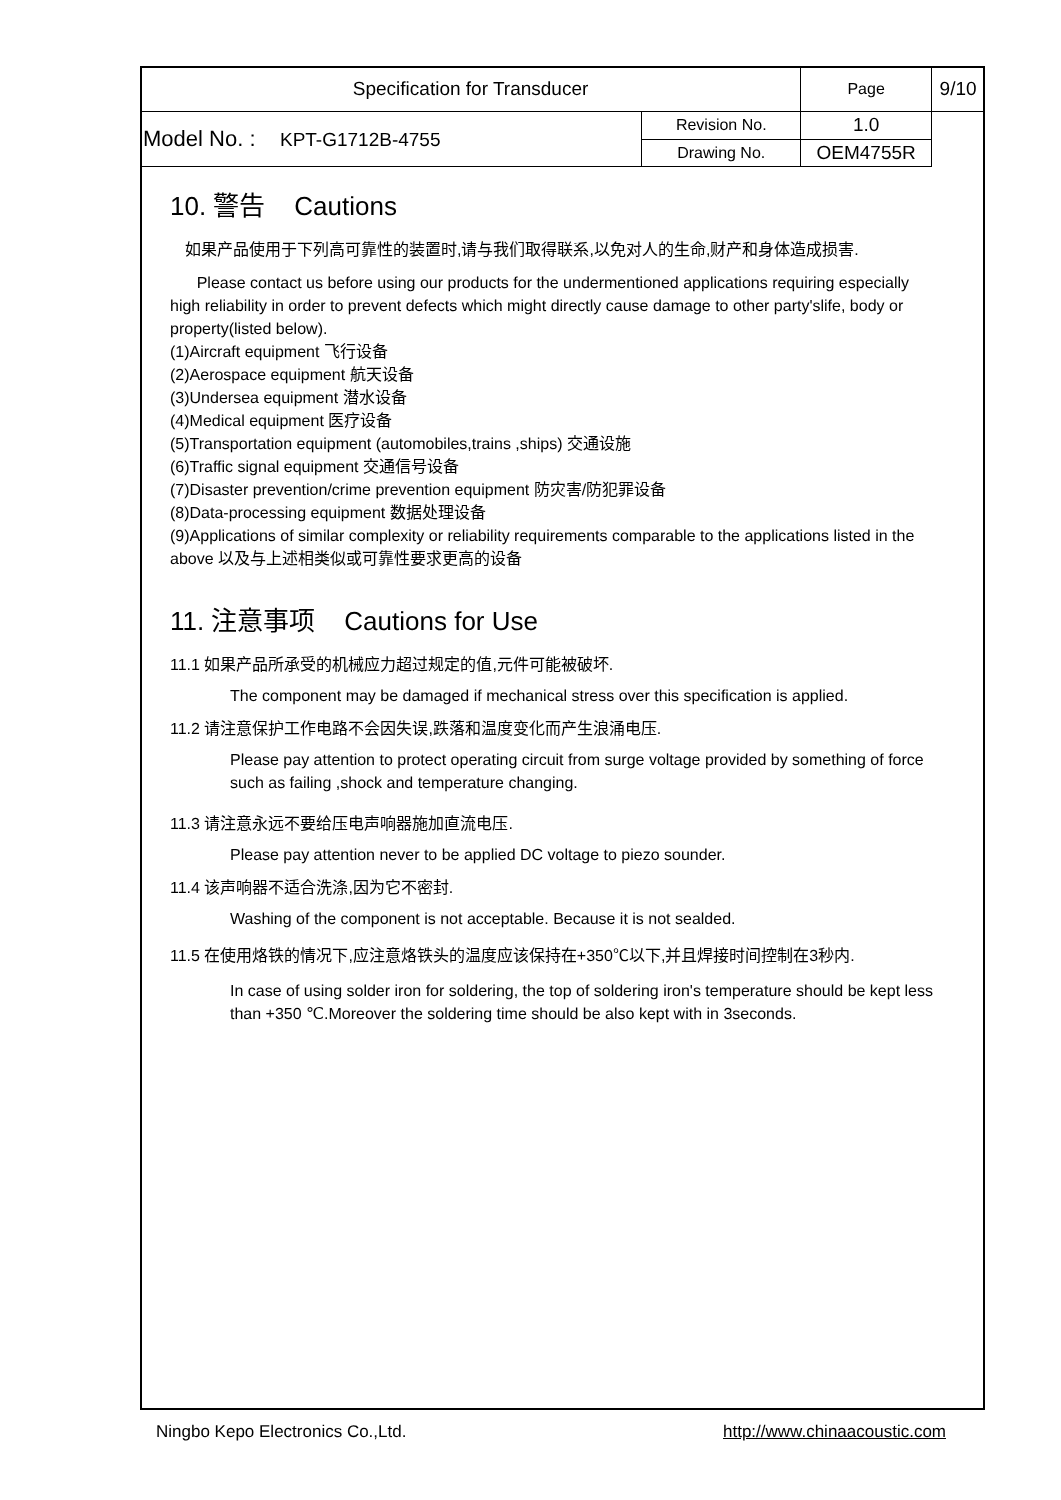| Specification for Transducer | | Page | 9/10 |
| Model No. : KPT-G1712B-4755 | | Revision No. | 1.0 |
| | Drawing No. | OEM4755R | |
10. 警告 Cautions
如果产品使用于下列高可靠性的装置时,请与我们取得联系,以免对人的生命,财产和身体造成损害.
Please contact us before using our products for the undermentioned applications requiring especially high reliability in order to prevent defects which might directly cause damage to other party'slife, body or property(listed below).
(1)Aircraft equipment 飞行设备
(2)Aerospace equipment 航天设备
(3)Undersea equipment 潜水设备
(4)Medical equipment 医疗设备
(5)Transportation equipment (automobiles,trains ,ships) 交通设施
(6)Traffic signal equipment 交通信号设备
(7)Disaster prevention/crime prevention equipment 防灾害/防犯罪设备
(8)Data-processing equipment 数据处理设备
(9)Applications of similar complexity or reliability requirements comparable to the applications listed in the above 以及与上述相类似或可靠性要求更高的设备
11. 注意事项 Cautions for Use
11.1 如果产品所承受的机械应力超过规定的值,元件可能被破坏.
The component may be damaged if mechanical stress over this specification is applied.
11.2 请注意保护工作电路不会因失误,跌落和温度变化而产生浪涌电压.
Please pay attention to protect operating circuit from surge voltage provided by something of force such as failing ,shock and temperature changing.
11.3 请注意永远不要给压电声响器施加直流电压.
Please pay attention never to be applied DC voltage to piezo sounder.
11.4 该声响器不适合洗涤,因为它不密封.
Washing of the component is not acceptable. Because it is not sealded.
11.5 在使用烙铁的情况下,应注意烙铁头的温度应该保持在+350℃以下,并且焊接时间控制在3秒内.
In case of using solder iron for soldering, the top of soldering iron's temperature should be kept less than +350 ℃.Moreover the soldering time should be also kept with in 3seconds.
Ningbo Kepo Electronics Co.,Ltd. http://www.chinaacoustic.com